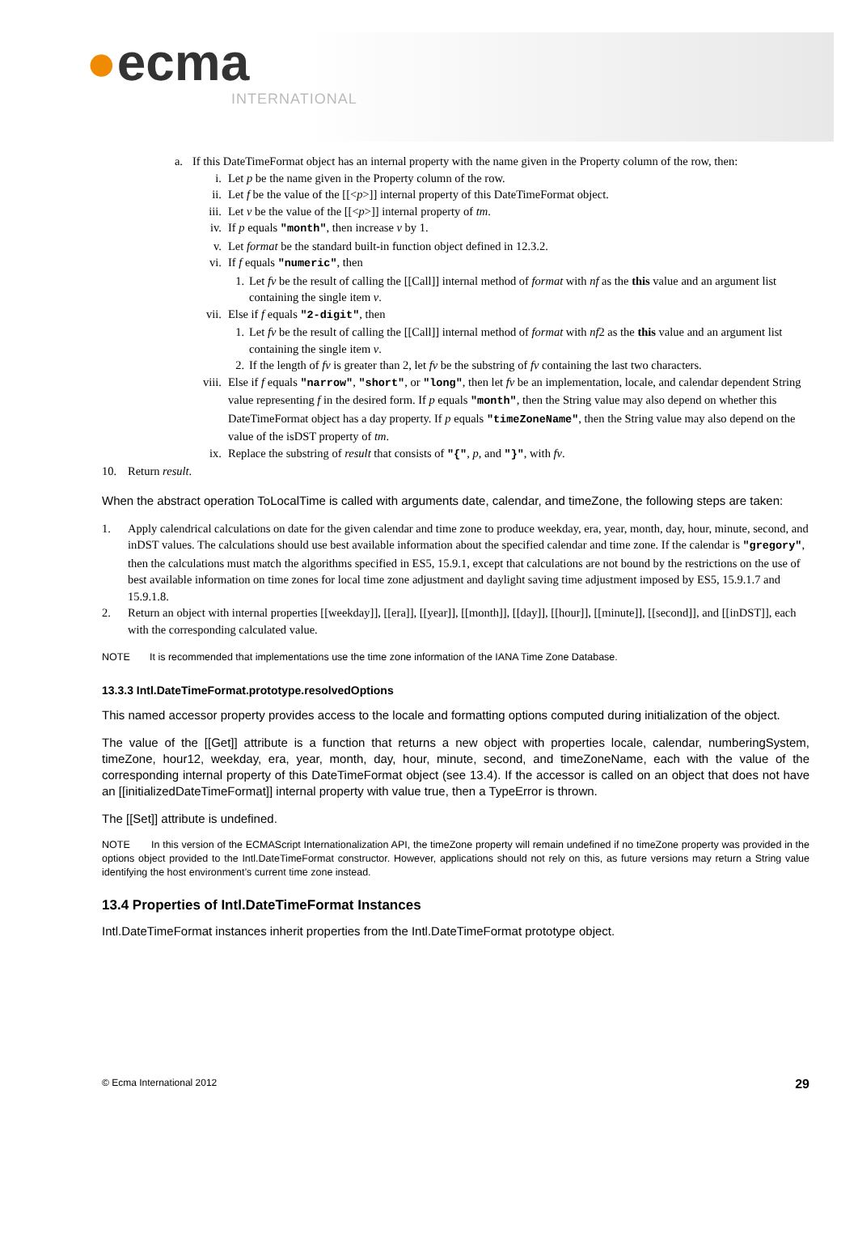●ecma
INTERNATIONAL
a. If this DateTimeFormat object has an internal property with the name given in the Property column of the row, then:
i. Let p be the name given in the Property column of the row.
ii. Let f be the value of the [[<p>]] internal property of this DateTimeFormat object.
iii.
Let v be the value of the [[<p>]] internal property of tm.
iv. If p equals "month", then increase v by 1.
v. Let format be the standard built-in function object defined in 12.3.2.
vi. If f equals "numeric", then
1. Let fv be the result of calling the [[Call]] internal method of format with nf as the this value and an argument list containing the single item v.
vii.
Else if f equals "2-digit", then
1. Let fv be the result of calling the [[Call]] internal method of format with nf2 as the this value and an argument list containing the single item v.
2. If the length of fv is greater than 2, let fv be the substring of fv containing the last two characters.
viii.
Else if f equals "narrow", "short", or "long", then let fv be an implementation, locale, and calendar dependent String value representing f in the desired form. If p equals "month", then the String value may also depend on whether this DateTimeFormat object has a day property. If p equals "timeZoneName", then the String value may also depend on the value of the isDST property of tm.
ix. Replace the substring of result that consists of "{", p, and "}", with fv.
10. Return result.
When the abstract operation ToLocalTime is called with arguments date, calendar, and timeZone, the following steps are taken:
1. Apply calendrical calculations on date for the given calendar and time zone to produce weekday, era, year, month, day, hour, minute, second, and inDST values. The calculations should use best available information about the specified calendar and time zone. If the calendar is "gregory", then the calculations must match the algorithms specified in ES5, 15.9.1, except that calculations are not bound by the restrictions on the use of best available information on time zones for local time zone adjustment and daylight saving time adjustment imposed by ES5, 15.9.1.7 and 15.9.1.8.
2. Return an object with internal properties [[weekday]], [[era]], [[year]], [[month]], [[day]], [[hour]], [[minute]], [[second]], and [[inDST]], each with the corresponding calculated value.
NOTE It is recommended that implementations use the time zone information of the IANA Time Zone Database.
13.3.3 Intl.DateTimeFormat.prototype.resolvedOptions
This named accessor property provides access to the locale and formatting options computed during initialization of the object.
The value of the [[Get]] attribute is a function that returns a new object with properties locale, calendar, numberingSystem, timeZone, hour12, weekday, era, year, month, day, hour, minute, second, and timeZoneName, each with the value of the corresponding internal property of this DateTimeFormat object (see 13.4). If the accessor is called on an object that does not have an [[initializedDateTimeFormat]] internal property with value true, then a TypeError is thrown.
The [[Set]] attribute is undefined.
NOTE In this version of the ECMAScript Internationalization API, the timeZone property will remain undefined if no timeZone property was provided in the options object provided to the Intl.DateTimeFormat constructor. However, applications should not rely on this, as future versions may return a String value identifying the host environment’s current time zone instead.
13.4 Properties of Intl.DateTimeFormat Instances
Intl.DateTimeFormat instances inherit properties from the Intl.DateTimeFormat prototype object.
© Ecma International 2012 29